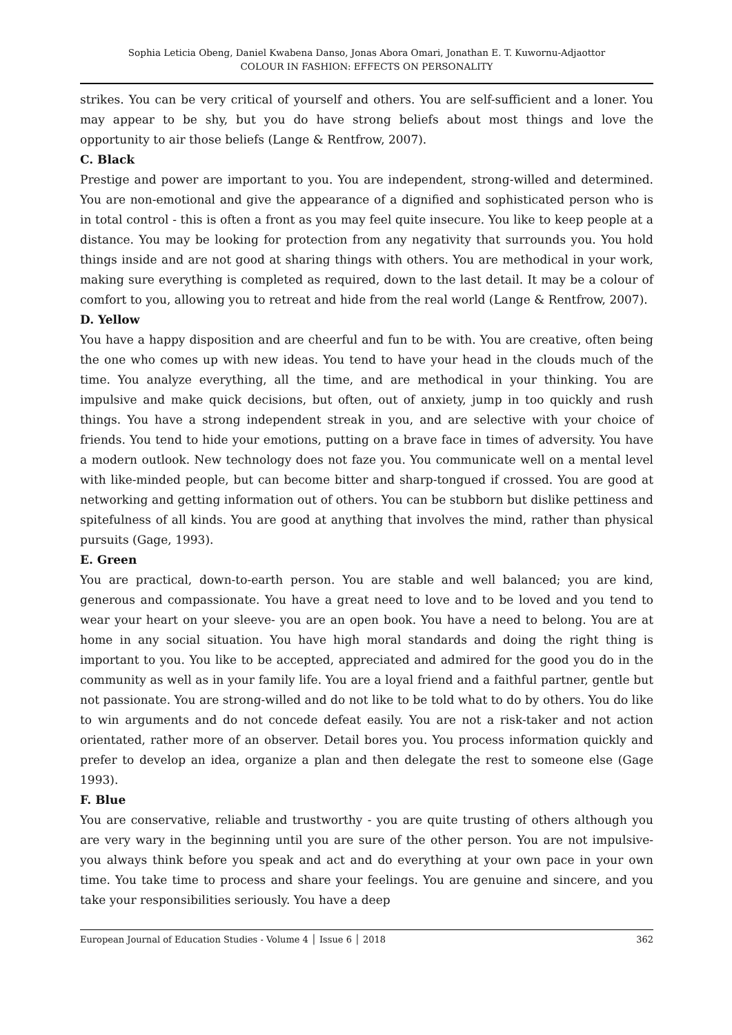Sophia Leticia Obeng, Daniel Kwabena Danso, Jonas Abora Omari, Jonathan E. T. Kuwornu-Adjaottor
COLOUR IN FASHION: EFFECTS ON PERSONALITY
strikes. You can be very critical of yourself and others. You are self-sufficient and a loner. You may appear to be shy, but you do have strong beliefs about most things and love the opportunity to air those beliefs (Lange & Rentfrow, 2007).
C. Black
Prestige and power are important to you. You are independent, strong-willed and determined. You are non-emotional and give the appearance of a dignified and sophisticated person who is in total control - this is often a front as you may feel quite insecure. You like to keep people at a distance. You may be looking for protection from any negativity that surrounds you. You hold things inside and are not good at sharing things with others. You are methodical in your work, making sure everything is completed as required, down to the last detail. It may be a colour of comfort to you, allowing you to retreat and hide from the real world (Lange & Rentfrow, 2007).
D. Yellow
You have a happy disposition and are cheerful and fun to be with. You are creative, often being the one who comes up with new ideas. You tend to have your head in the clouds much of the time. You analyze everything, all the time, and are methodical in your thinking. You are impulsive and make quick decisions, but often, out of anxiety, jump in too quickly and rush things. You have a strong independent streak in you, and are selective with your choice of friends. You tend to hide your emotions, putting on a brave face in times of adversity. You have a modern outlook. New technology does not faze you. You communicate well on a mental level with like-minded people, but can become bitter and sharp-tongued if crossed. You are good at networking and getting information out of others. You can be stubborn but dislike pettiness and spitefulness of all kinds. You are good at anything that involves the mind, rather than physical pursuits (Gage, 1993).
E. Green
You are practical, down-to-earth person. You are stable and well balanced; you are kind, generous and compassionate. You have a great need to love and to be loved and you tend to wear your heart on your sleeve- you are an open book. You have a need to belong. You are at home in any social situation. You have high moral standards and doing the right thing is important to you. You like to be accepted, appreciated and admired for the good you do in the community as well as in your family life. You are a loyal friend and a faithful partner, gentle but not passionate. You are strong-willed and do not like to be told what to do by others. You do like to win arguments and do not concede defeat easily. You are not a risk-taker and not action orientated, rather more of an observer. Detail bores you. You process information quickly and prefer to develop an idea, organize a plan and then delegate the rest to someone else (Gage 1993).
F. Blue
You are conservative, reliable and trustworthy - you are quite trusting of others although you are very wary in the beginning until you are sure of the other person. You are not impulsive- you always think before you speak and act and do everything at your own pace in your own time. You take time to process and share your feelings. You are genuine and sincere, and you take your responsibilities seriously. You have a deep
European Journal of Education Studies - Volume 4 │ Issue 6 │ 2018 362